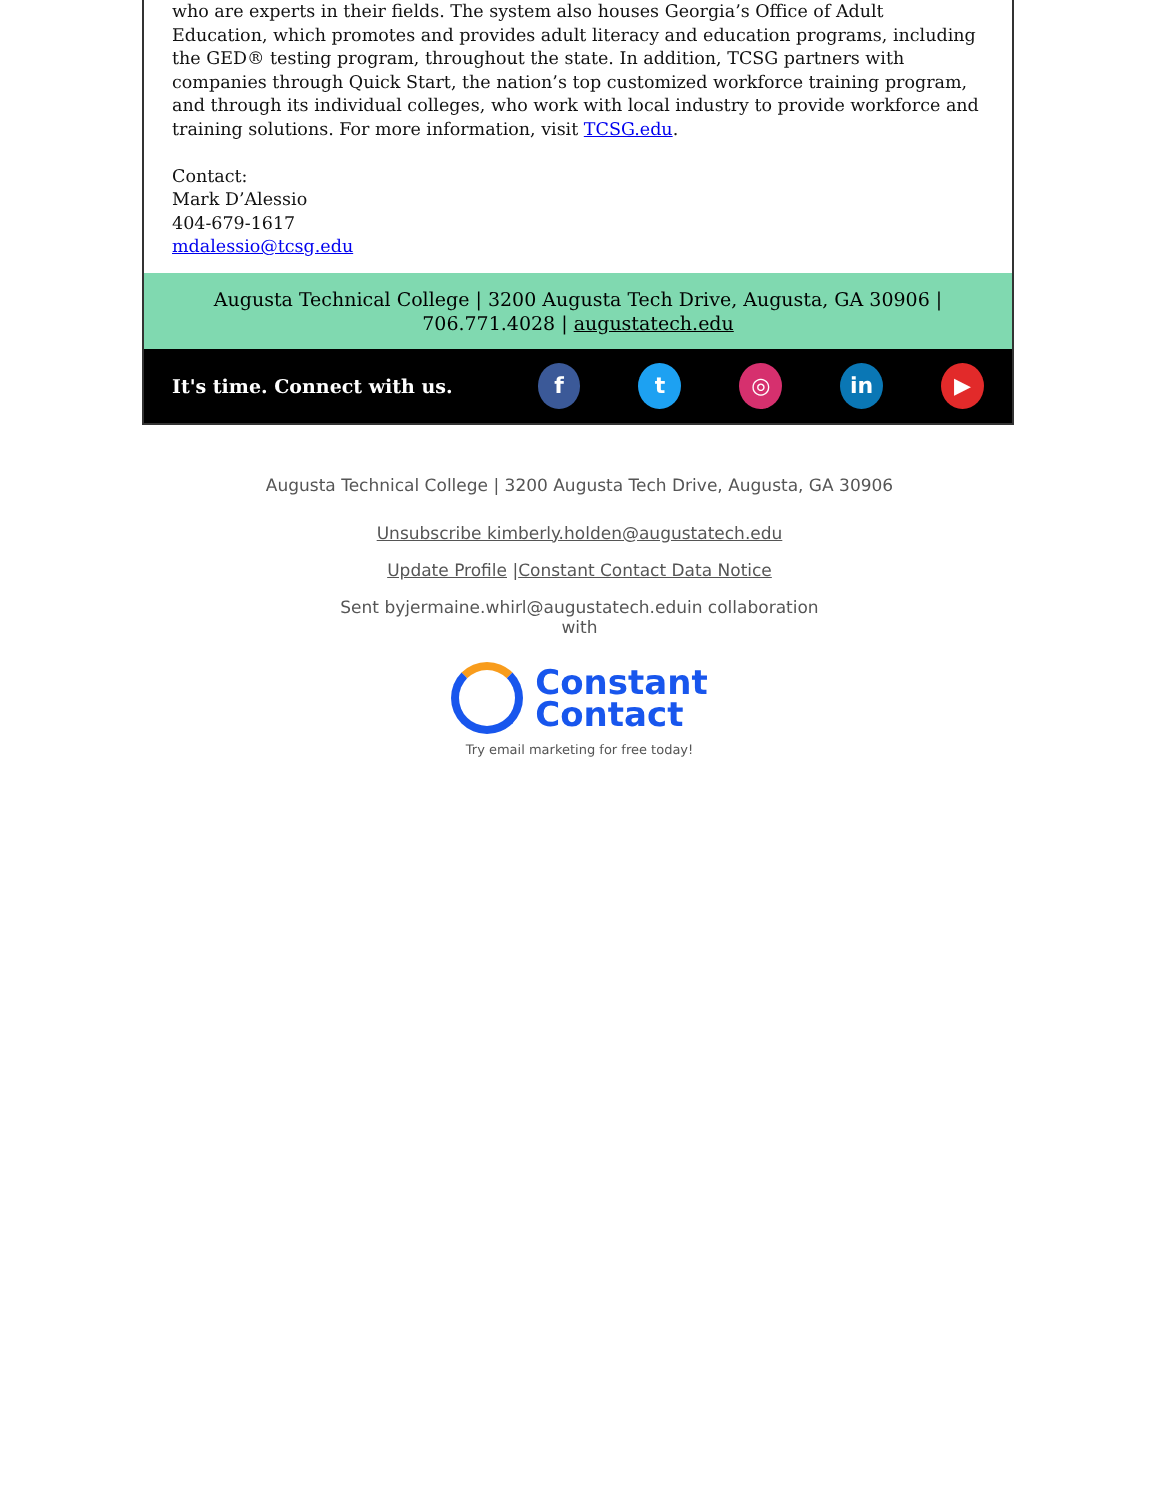who are experts in their fields. The system also houses Georgia’s Office of Adult Education, which promotes and provides adult literacy and education programs, including the GED® testing program, throughout the state. In addition, TCSG partners with companies through Quick Start, the nation’s top customized workforce training program, and through its individual colleges, who work with local industry to provide workforce and training solutions. For more information, visit TCSG.edu.
Contact:
Mark D’Alessio
404-679-1617
mdalessio@tcsg.edu
Augusta Technical College | 3200 Augusta Tech Drive, Augusta, GA 30906 |
706.771.4028 | augustatech.edu
It's time. Connect with us.
f t ◎ in ▶
Augusta Technical College | 3200 Augusta Tech Drive, Augusta, GA 30906
Unsubscribe kimberly.holden@augustatech.edu
Update Profile |Constant Contact Data Notice
Sent byjermaine.whirl@augustatech.eduin collaboration
with
Constant
Contact
Try email marketing for free today!